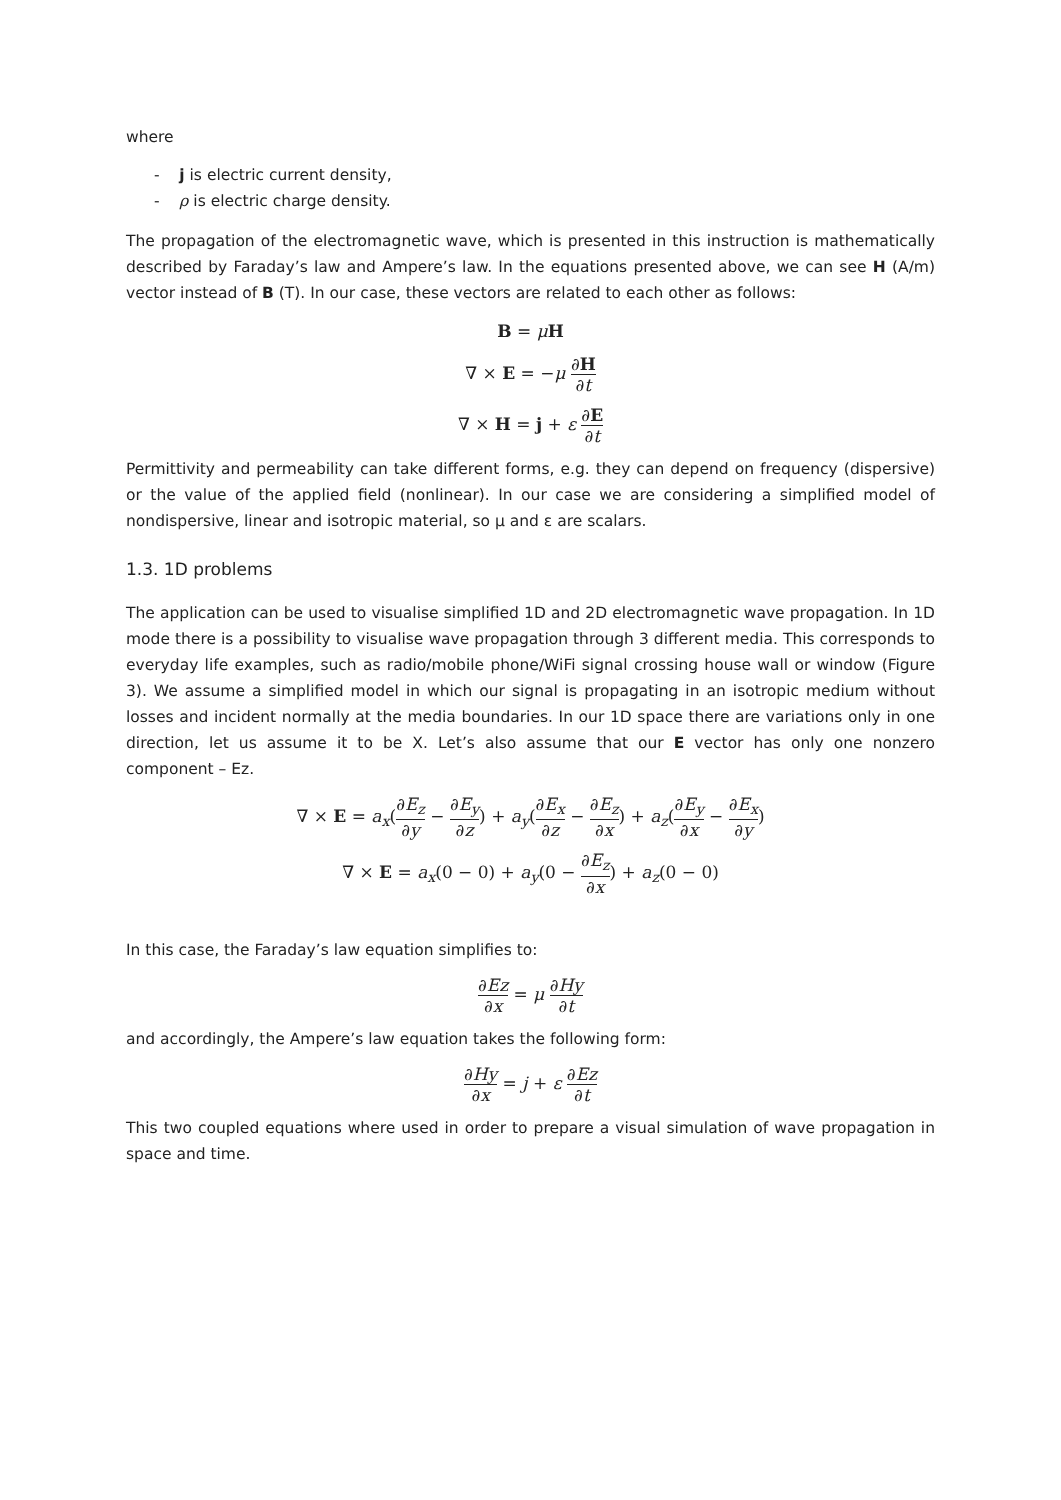where
- j is electric current density,
- ρ is electric charge density.
The propagation of the electromagnetic wave, which is presented in this instruction is mathematically described by Faraday’s law and Ampere’s law. In the equations presented above, we can see H (A/m) vector instead of B (T). In our case, these vectors are related to each other as follows:
B = μH
∇ × E = −μ ∂H ∂t
∇ × H = j + ε ∂E ∂t
Permittivity and permeability can take different forms, e.g. they can depend on frequency (dispersive) or the value of the applied field (nonlinear). In our case we are considering a simplified model of nondispersive, linear and isotropic material, so μ and ε are scalars.
1.3. 1D problems
The application can be used to visualise simplified 1D and 2D electromagnetic wave propagation. In 1D mode there is a possibility to visualise wave propagation through 3 different media. This corresponds to everyday life examples, such as radio/mobile phone/WiFi signal crossing house wall or window (Figure 3). We assume a simplified model in which our signal is propagating in an isotropic medium without losses and incident normally at the media boundaries. In our 1D space there are variations only in one direction, let us assume it to be X. Let’s also assume that our E vector has only one nonzero component – Ez.
∇ × E = a<sub>x</sub>(∂E<sub>z</sub> ∂y − ∂E<sub>y</sub> ∂z) + a<sub>y</sub>(∂E<sub>x</sub> ∂z − ∂E<sub>z</sub> ∂x) + a<sub>z</sub>(∂E<sub>y</sub> ∂x − ∂E<sub>x</sub> ∂y)
∇ × E = a<sub>x</sub>(0 − 0) + a<sub>y</sub>(0 − ∂E<sub>z</sub> ∂x) + a<sub>z</sub>(0 − 0)
In this case, the Faraday’s law equation simplifies to:
∂Ez ∂x = μ ∂Hy ∂t
and accordingly, the Ampere’s law equation takes the following form:
∂Hy ∂x = j + ε ∂Ez ∂t
This two coupled equations where used in order to prepare a visual simulation of wave propagation in space and time.